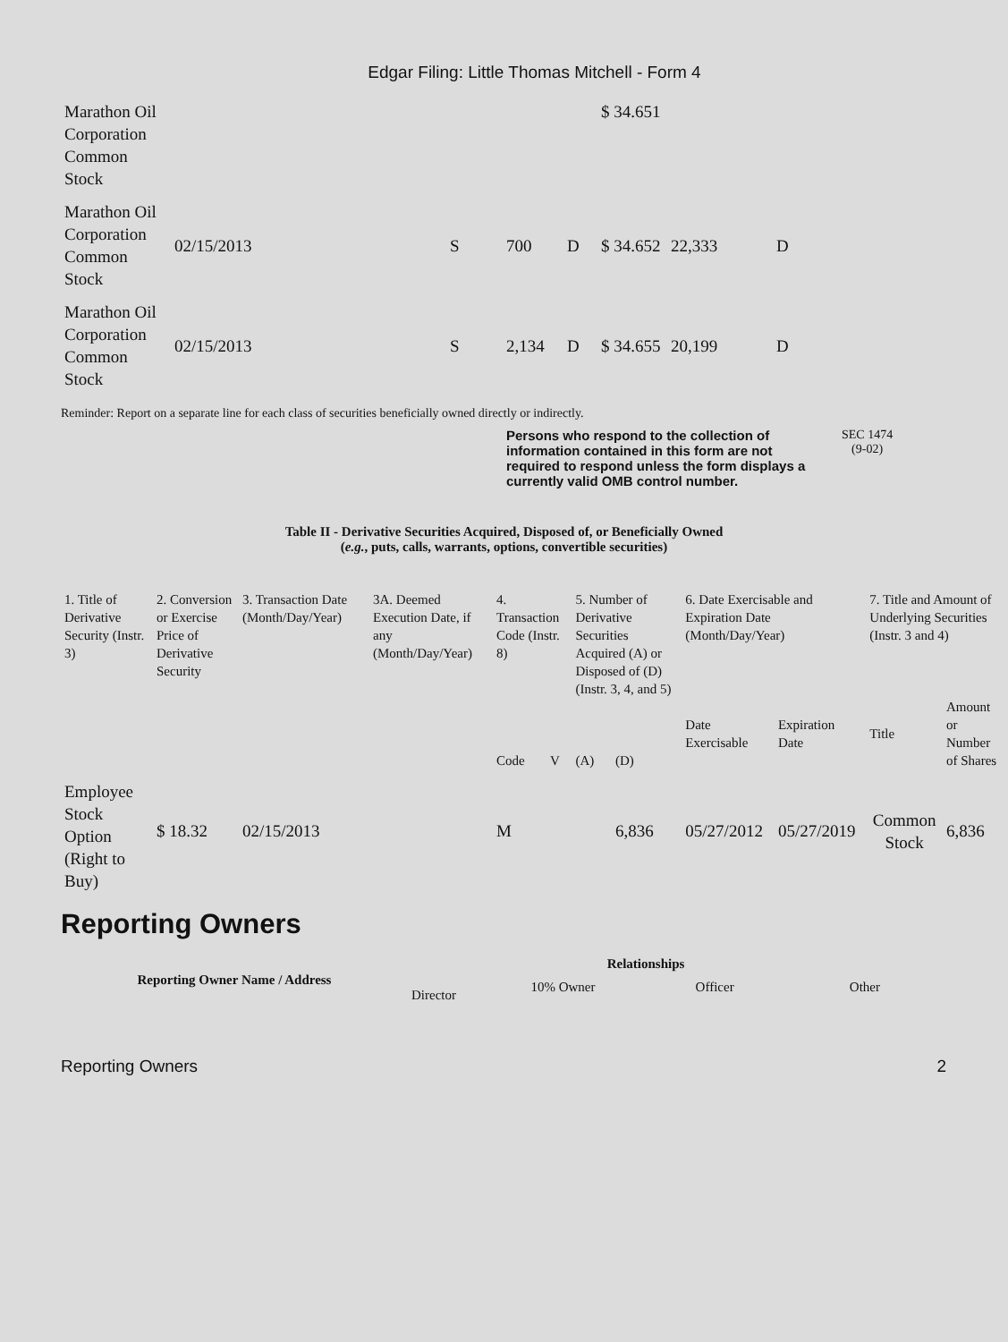Edgar Filing: Little Thomas Mitchell - Form 4
| Marathon Oil Corporation Common Stock | | | | | $ 34.651 | | |
| Marathon Oil Corporation Common Stock | 02/15/2013 | S | 700 | D | $ 34.652 | 22,333 | D |
| Marathon Oil Corporation Common Stock | 02/15/2013 | S | 2,134 | D | $ 34.655 | 20,199 | D |
Reminder: Report on a separate line for each class of securities beneficially owned directly or indirectly.
Persons who respond to the collection of information contained in this form are not required to respond unless the form displays a currently valid OMB control number.
SEC 1474
(9-02)
Table II - Derivative Securities Acquired, Disposed of, or Beneficially Owned
(e.g., puts, calls, warrants, options, convertible securities)
| 1. Title of Derivative Security (Instr. 3) | 2. Conversion or Exercise Price of Derivative Security | 3. Transaction Date (Month/Day/Year) | 3A. Deemed Execution Date, if any (Month/Day/Year) | 4. Transaction Code (Instr. 8) | | 5. Number of Derivative Securities Acquired (A) or Disposed of (D) (Instr. 3, 4, and 5) | | 6. Date Exercisable and Expiration Date (Month/Day/Year) | | 7. Title and Amount of Underlying Securities (Instr. 3 and 4) | |
| --- | --- | --- | --- | --- | --- | --- | --- | --- | --- | --- | --- |
| | | | | Code | V | (A) | (D) | Date Exercisable | Expiration Date | Title | Amount or Number of Shares |
| Employee Stock Option (Right to Buy) | $ 18.32 | 02/15/2013 | | M | | | 6,836 | 05/27/2012 | 05/27/2019 | Common Stock | 6,836 |
Reporting Owners
| Reporting Owner Name / Address | Relationships | | | |
| --- | --- | --- | --- | --- |
| | Director | 10% Owner | Officer | Other |
Reporting Owners 2